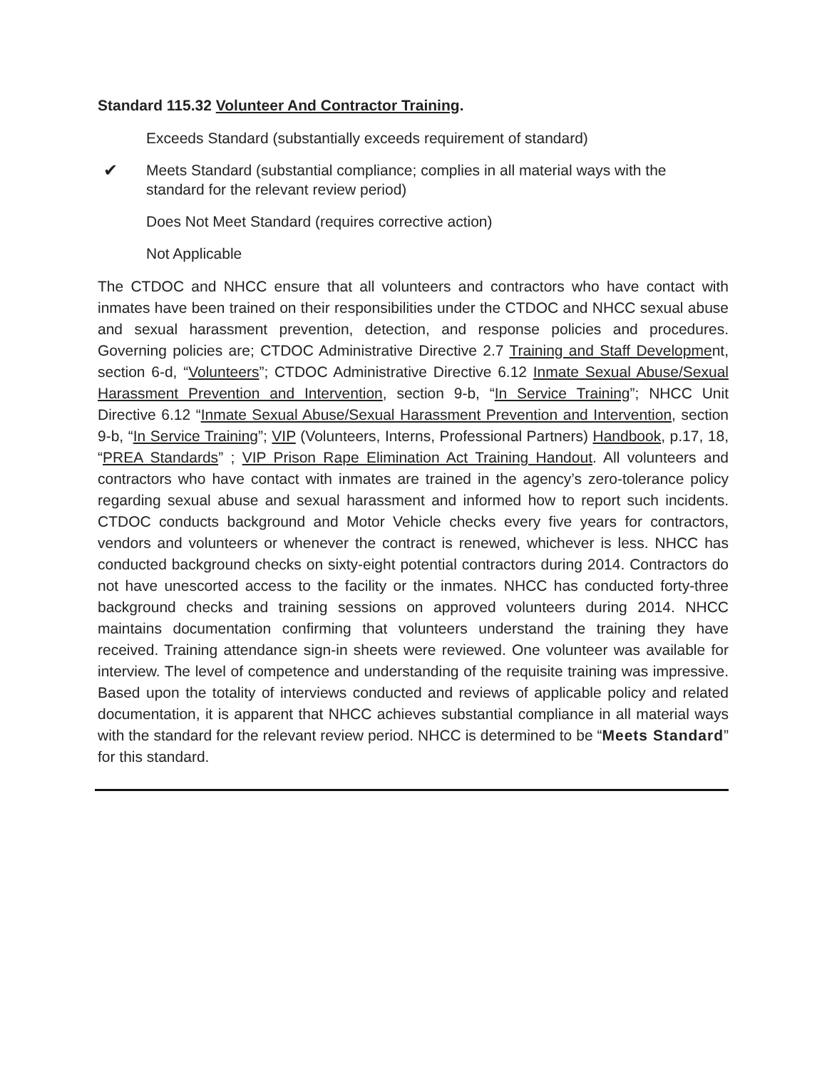Standard 115.32 Volunteer And Contractor Training.
Exceeds Standard (substantially exceeds requirement of standard)
✔ Meets Standard (substantial compliance; complies in all material ways with the standard for the relevant review period)
Does Not Meet Standard (requires corrective action)
Not Applicable
The CTDOC and NHCC ensure that all volunteers and contractors who have contact with inmates have been trained on their responsibilities under the CTDOC and NHCC sexual abuse and sexual harassment prevention, detection, and response policies and procedures. Governing policies are; CTDOC Administrative Directive 2.7 Training and Staff Development, section 6-d, “Volunteers”; CTDOC Administrative Directive 6.12 Inmate Sexual Abuse/Sexual Harassment Prevention and Intervention, section 9-b, “In Service Training”; NHCC Unit Directive 6.12 “Inmate Sexual Abuse/Sexual Harassment Prevention and Intervention, section 9-b, “In Service Training”; VIP (Volunteers, Interns, Professional Partners) Handbook, p.17, 18, “PREA Standards” ; VIP Prison Rape Elimination Act Training Handout. All volunteers and contractors who have contact with inmates are trained in the agency’s zero-tolerance policy regarding sexual abuse and sexual harassment and informed how to report such incidents. CTDOC conducts background and Motor Vehicle checks every five years for contractors, vendors and volunteers or whenever the contract is renewed, whichever is less. NHCC has conducted background checks on sixty-eight potential contractors during 2014. Contractors do not have unescorted access to the facility or the inmates. NHCC has conducted forty-three background checks and training sessions on approved volunteers during 2014. NHCC maintains documentation confirming that volunteers understand the training they have received. Training attendance sign-in sheets were reviewed. One volunteer was available for interview. The level of competence and understanding of the requisite training was impressive. Based upon the totality of interviews conducted and reviews of applicable policy and related documentation, it is apparent that NHCC achieves substantial compliance in all material ways with the standard for the relevant review period. NHCC is determined to be “Meets Standard” for this standard.